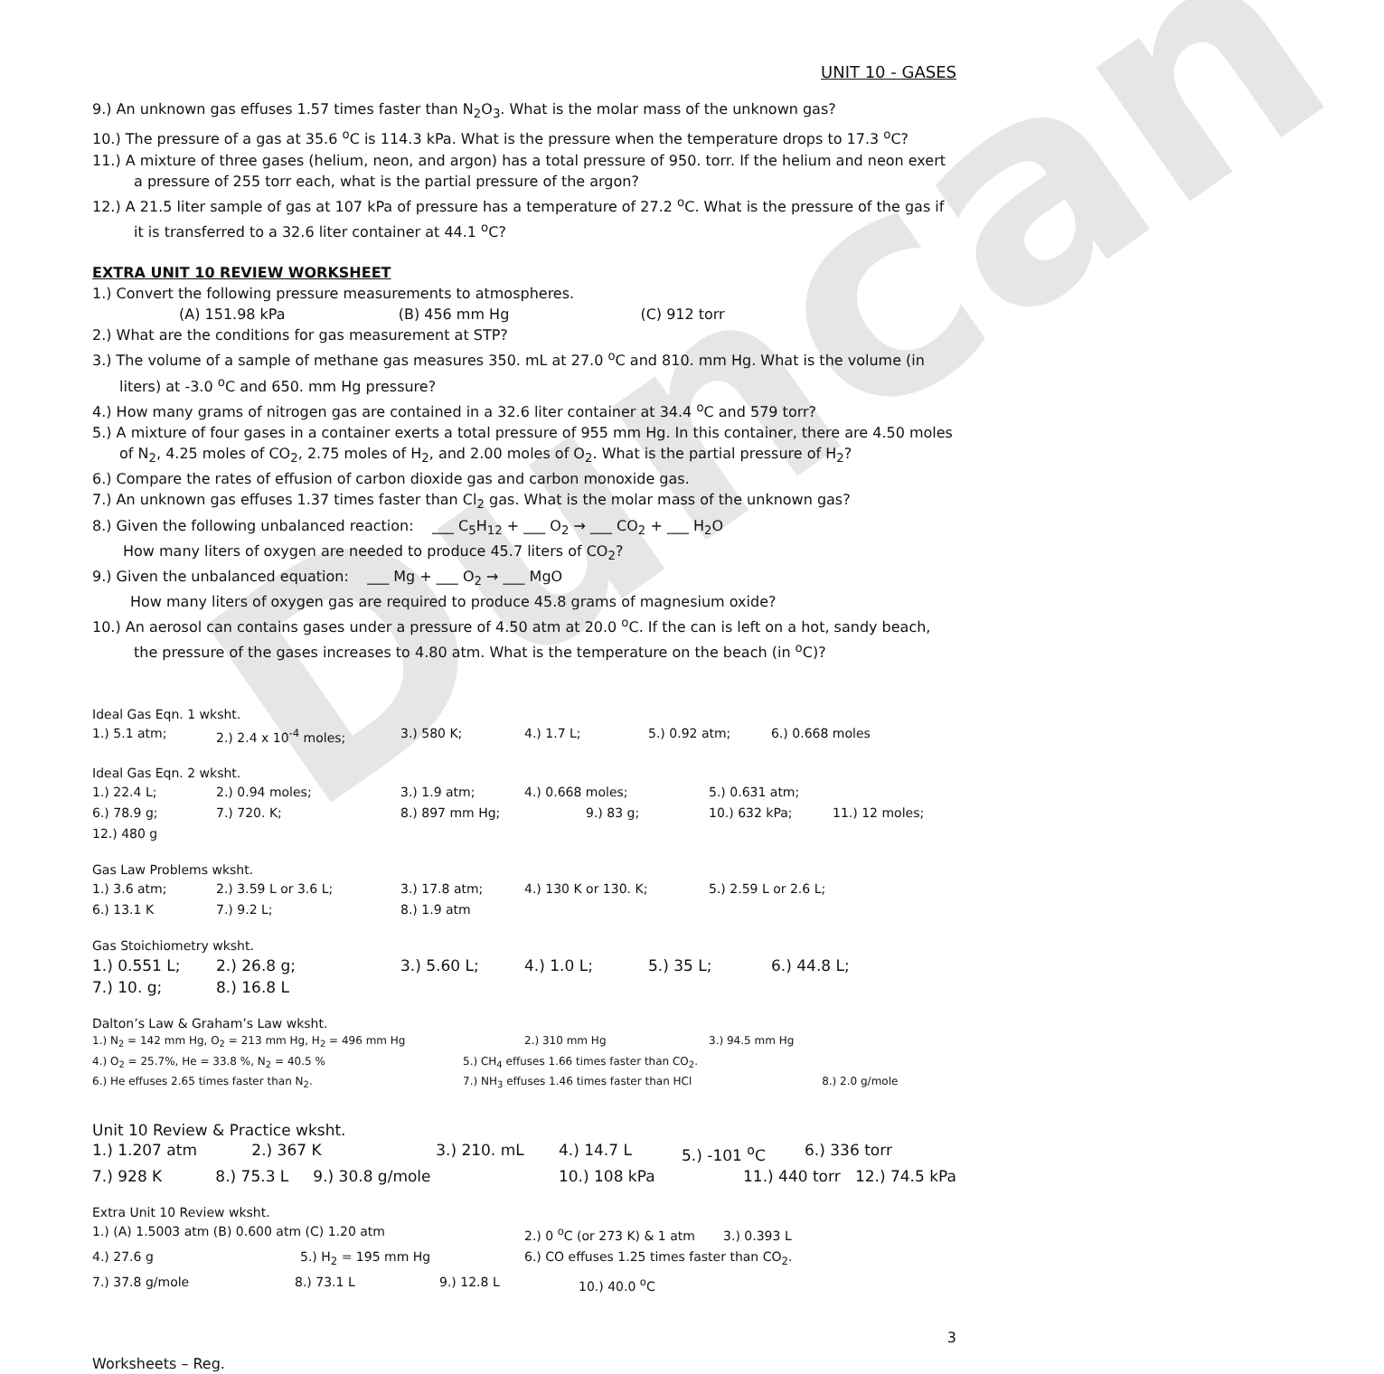Duncan
UNIT 10 - GASES
9.) An unknown gas effuses 1.57 times faster than N<sub>2</sub>O<sub>3</sub>. What is the molar mass of the unknown gas?
10.) The pressure of a gas at 35.6 <sup>o</sup>C is 114.3 kPa. What is the pressure when the temperature drops to 17.3 <sup>o</sup>C?
11.) A mixture of three gases (helium, neon, and argon) has a total pressure of 950. torr. If the helium and neon exert a pressure of 255 torr each, what is the partial pressure of the argon?
12.) A 21.5 liter sample of gas at 107 kPa of pressure has a temperature of 27.2 <sup>o</sup>C. What is the pressure of the gas if it is transferred to a 32.6 liter container at 44.1 <sup>o</sup>C?
EXTRA UNIT 10 REVIEW WORKSHEET
1.) Convert the following pressure measurements to atmospheres.
(A) 151.98 kPa (B) 456 mm Hg (C) 912 torr
2.) What are the conditions for gas measurement at STP?
3.) The volume of a sample of methane gas measures 350. mL at 27.0 <sup>o</sup>C and 810. mm Hg. What is the volume (in liters) at -3.0 <sup>o</sup>C and 650. mm Hg pressure?
4.) How many grams of nitrogen gas are contained in a 32.6 liter container at 34.4 <sup>o</sup>C and 579 torr?
5.) A mixture of four gases in a container exerts a total pressure of 955 mm Hg. In this container, there are 4.50 moles of N<sub>2</sub>, 4.25 moles of CO<sub>2</sub>, 2.75 moles of H<sub>2</sub>, and 2.00 moles of O<sub>2</sub>. What is the partial pressure of H<sub>2</sub>?
6.) Compare the rates of effusion of carbon dioxide gas and carbon monoxide gas.
7.) An unknown gas effuses 1.37 times faster than Cl<sub>2</sub> gas. What is the molar mass of the unknown gas?
8.) Given the following unbalanced reaction: ___ C<sub>5</sub>H<sub>12</sub> + ___ O<sub>2</sub> → ___ CO<sub>2</sub> + ___ H<sub>2</sub>O
How many liters of oxygen are needed to produce 45.7 liters of CO<sub>2</sub>?
9.) Given the unbalanced equation: ___ Mg + ___ O<sub>2</sub> → ___ MgO
How many liters of oxygen gas are required to produce 45.8 grams of magnesium oxide?
10.) An aerosol can contains gases under a pressure of 4.50 atm at 20.0 <sup>o</sup>C. If the can is left on a hot, sandy beach, the pressure of the gases increases to 4.80 atm. What is the temperature on the beach (in <sup>o</sup>C)?
Ideal Gas Eqn. 1 wksht.
| 1.) 5.1 atm; | 2.) 2.4 x 10<sup>-4</sup> moles; | 3.) 580 K; | 4.) 1.7 L; | 5.) 0.92 atm; | 6.) 0.668 moles |
Ideal Gas Eqn. 2 wksht.
| 1.) 22.4 L; | 2.) 0.94 moles; | 3.) 1.9 atm; | 4.) 0.668 moles; | 5.) 0.631 atm; | |
| 6.) 78.9 g; | 7.) 720. K; | 8.) 897 mm Hg; | 9.) 83 g; | 10.) 632 kPa; | 11.) 12 moles; |
| 12.) 480 g | | | | | |
Gas Law Problems wksht.
| 1.) 3.6 atm; | 2.) 3.59 L or 3.6 L; | 3.) 17.8 atm; | 4.) 130 K or 130. K; | 5.) 2.59 L or 2.6 L; |
| 6.) 13.1 K | 7.) 9.2 L; | 8.) 1.9 atm | | |
Gas Stoichiometry wksht.
| 1.) 0.551 L; | 2.) 26.8 g; | 3.) 5.60 L; | 4.) 1.0 L; | 5.) 35 L; | 6.) 44.8 L; |
| 7.) 10. g; | 8.) 16.8 L | | | | |
Dalton’s Law & Graham’s Law wksht.
| 1.) N<sub>2</sub> = 142 mm Hg, O<sub>2</sub> = 213 mm Hg, H<sub>2</sub> = 496 mm Hg | 2.) 310 mm Hg | 3.) 94.5 mm Hg |
| 4.) O<sub>2</sub> = 25.7%, He = 33.8 %, N<sub>2</sub> = 40.5 % | 5.) CH<sub>4</sub> effuses 1.66 times faster than CO<sub>2</sub>. | |
| 6.) He effuses 2.65 times faster than N<sub>2</sub>. | 7.) NH<sub>3</sub> effuses 1.46 times faster than HCl 8.) 2.0 g/mole | |
Unit 10 Review & Practice wksht.
| 1.) 1.207 atm | 2.) 367 K | 3.) 210. mL | 4.) 14.7 L | 5.) -101 <sup>o</sup>C | 6.) 336 torr |
| 7.) 928 K | 8.) 75.3 L 9.) 30.8 g/mole | | 10.) 108 kPa | 11.) 440 torr 12.) 74.5 kPa | |
Extra Unit 10 Review wksht.
| 1.) (A) 1.5003 atm (B) 0.600 atm (C) 1.20 atm | | | 2.) 0 <sup>o</sup>C (or 273 K) & 1 atm 3.) 0.393 L |
| 4.) 27.6 g | 5.) H<sub>2</sub> = 195 mm Hg | | 6.) CO effuses 1.25 times faster than CO<sub>2</sub>. |
| 7.) 37.8 g/mole | 8.) 73.1 L | 9.) 12.8 L | 10.) 40.0 <sup>o</sup>C |
3
Worksheets – Reg.